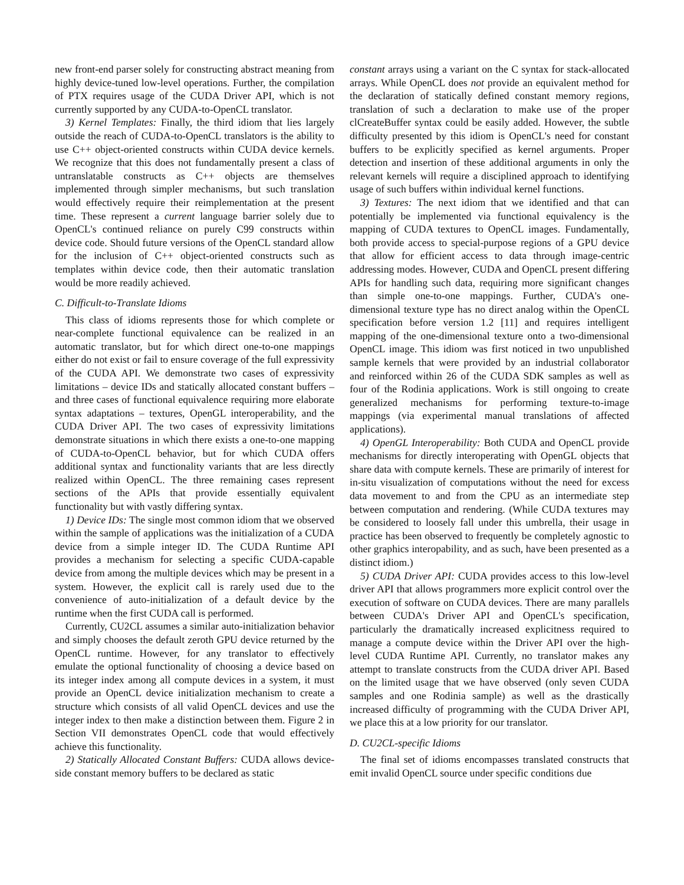new front-end parser solely for constructing abstract meaning from highly device-tuned low-level operations. Further, the compilation of PTX requires usage of the CUDA Driver API, which is not currently supported by any CUDA-to-OpenCL translator.
3) Kernel Templates: Finally, the third idiom that lies largely outside the reach of CUDA-to-OpenCL translators is the ability to use C++ object-oriented constructs within CUDA device kernels. We recognize that this does not fundamentally present a class of untranslatable constructs as C++ objects are themselves implemented through simpler mechanisms, but such translation would effectively require their reimplementation at the present time. These represent a current language barrier solely due to OpenCL's continued reliance on purely C99 constructs within device code. Should future versions of the OpenCL standard allow for the inclusion of C++ object-oriented constructs such as templates within device code, then their automatic translation would be more readily achieved.
C. Difficult-to-Translate Idioms
This class of idioms represents those for which complete or near-complete functional equivalence can be realized in an automatic translator, but for which direct one-to-one mappings either do not exist or fail to ensure coverage of the full expressivity of the CUDA API. We demonstrate two cases of expressivity limitations – device IDs and statically allocated constant buffers – and three cases of functional equivalence requiring more elaborate syntax adaptations – textures, OpenGL interoperability, and the CUDA Driver API. The two cases of expressivity limitations demonstrate situations in which there exists a one-to-one mapping of CUDA-to-OpenCL behavior, but for which CUDA offers additional syntax and functionality variants that are less directly realized within OpenCL. The three remaining cases represent sections of the APIs that provide essentially equivalent functionality but with vastly differing syntax.
1) Device IDs: The single most common idiom that we observed within the sample of applications was the initialization of a CUDA device from a simple integer ID. The CUDA Runtime API provides a mechanism for selecting a specific CUDA-capable device from among the multiple devices which may be present in a system. However, the explicit call is rarely used due to the convenience of auto-initialization of a default device by the runtime when the first CUDA call is performed.
Currently, CU2CL assumes a similar auto-initialization behavior and simply chooses the default zeroth GPU device returned by the OpenCL runtime. However, for any translator to effectively emulate the optional functionality of choosing a device based on its integer index among all compute devices in a system, it must provide an OpenCL device initialization mechanism to create a structure which consists of all valid OpenCL devices and use the integer index to then make a distinction between them. Figure 2 in Section VII demonstrates OpenCL code that would effectively achieve this functionality.
2) Statically Allocated Constant Buffers: CUDA allows device-side constant memory buffers to be declared as static
constant arrays using a variant on the C syntax for stack-allocated arrays. While OpenCL does not provide an equivalent method for the declaration of statically defined constant memory regions, translation of such a declaration to make use of the proper clCreateBuffer syntax could be easily added. However, the subtle difficulty presented by this idiom is OpenCL's need for constant buffers to be explicitly specified as kernel arguments. Proper detection and insertion of these additional arguments in only the relevant kernels will require a disciplined approach to identifying usage of such buffers within individual kernel functions.
3) Textures: The next idiom that we identified and that can potentially be implemented via functional equivalency is the mapping of CUDA textures to OpenCL images. Fundamentally, both provide access to special-purpose regions of a GPU device that allow for efficient access to data through image-centric addressing modes. However, CUDA and OpenCL present differing APIs for handling such data, requiring more significant changes than simple one-to-one mappings. Further, CUDA's one-dimensional texture type has no direct analog within the OpenCL specification before version 1.2 [11] and requires intelligent mapping of the one-dimensional texture onto a two-dimensional OpenCL image. This idiom was first noticed in two unpublished sample kernels that were provided by an industrial collaborator and reinforced within 26 of the CUDA SDK samples as well as four of the Rodinia applications. Work is still ongoing to create generalized mechanisms for performing texture-to-image mappings (via experimental manual translations of affected applications).
4) OpenGL Interoperability: Both CUDA and OpenCL provide mechanisms for directly interoperating with OpenGL objects that share data with compute kernels. These are primarily of interest for in-situ visualization of computations without the need for excess data movement to and from the CPU as an intermediate step between computation and rendering. (While CUDA textures may be considered to loosely fall under this umbrella, their usage in practice has been observed to frequently be completely agnostic to other graphics interopability, and as such, have been presented as a distinct idiom.)
5) CUDA Driver API: CUDA provides access to this low-level driver API that allows programmers more explicit control over the execution of software on CUDA devices. There are many parallels between CUDA's Driver API and OpenCL's specification, particularly the dramatically increased explicitness required to manage a compute device within the Driver API over the high-level CUDA Runtime API. Currently, no translator makes any attempt to translate constructs from the CUDA driver API. Based on the limited usage that we have observed (only seven CUDA samples and one Rodinia sample) as well as the drastically increased difficulty of programming with the CUDA Driver API, we place this at a low priority for our translator.
D. CU2CL-specific Idioms
The final set of idioms encompasses translated constructs that emit invalid OpenCL source under specific conditions due